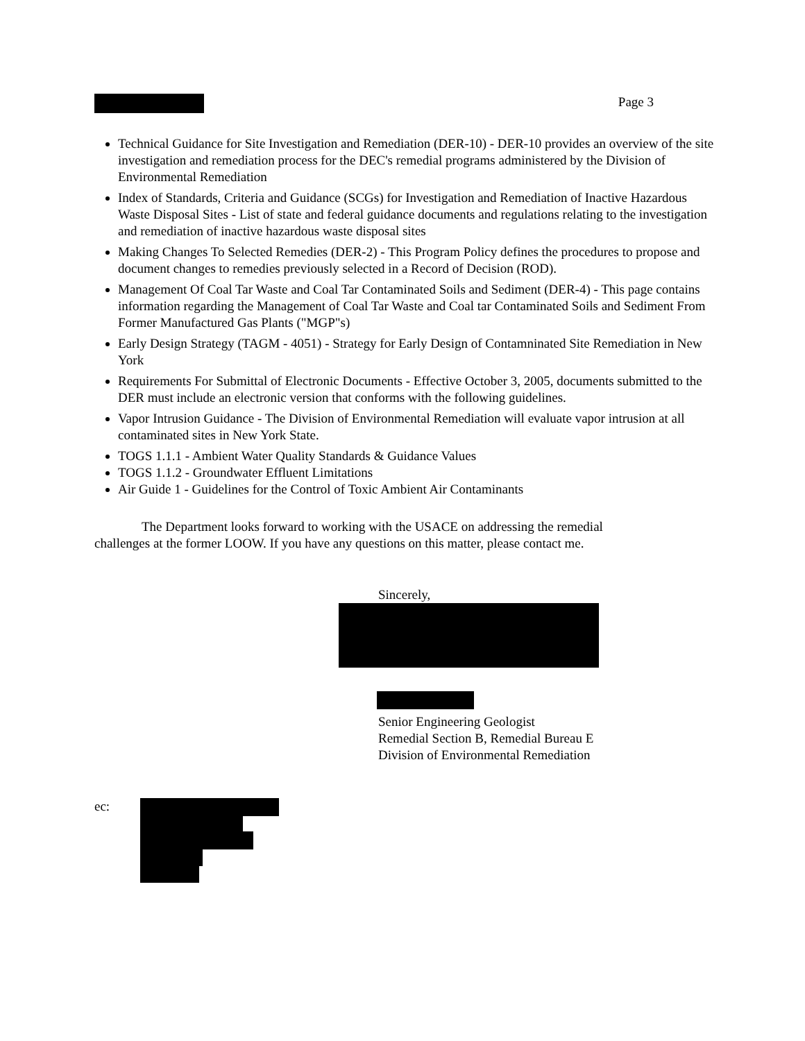Page 3
Technical Guidance for Site Investigation and Remediation (DER-10) - DER-10 provides an overview of the site investigation and remediation process for the DEC's remedial programs administered by the Division of Environmental Remediation
Index of Standards, Criteria and Guidance (SCGs) for Investigation and Remediation of Inactive Hazardous Waste Disposal Sites - List of state and federal guidance documents and regulations relating to the investigation and remediation of inactive hazardous waste disposal sites
Making Changes To Selected Remedies (DER-2) - This Program Policy defines the procedures to propose and document changes to remedies previously selected in a Record of Decision (ROD).
Management Of Coal Tar Waste and Coal Tar Contaminated Soils and Sediment (DER-4) - This page contains information regarding the Management of Coal Tar Waste and Coal tar Contaminated Soils and Sediment From Former Manufactured Gas Plants ("MGP"s)
Early Design Strategy (TAGM - 4051) - Strategy for Early Design of Contamninated Site Remediation in New York
Requirements For Submittal of Electronic Documents - Effective October 3, 2005, documents submitted to the DER must include an electronic version that conforms with the following guidelines.
Vapor Intrusion Guidance - The Division of Environmental Remediation will evaluate vapor intrusion at all contaminated sites in New York State.
TOGS 1.1.1 - Ambient Water Quality Standards & Guidance Values
TOGS 1.1.2 - Groundwater Effluent Limitations
Air Guide 1 - Guidelines for the Control of Toxic Ambient Air Contaminants
The Department looks forward to working with the USACE on addressing the remedial challenges at the former LOOW. If you have any questions on this matter, please contact me.
Sincerely,
Senior Engineering Geologist
Remedial Section B, Remedial Bureau E
Division of Environmental Remediation
ec: